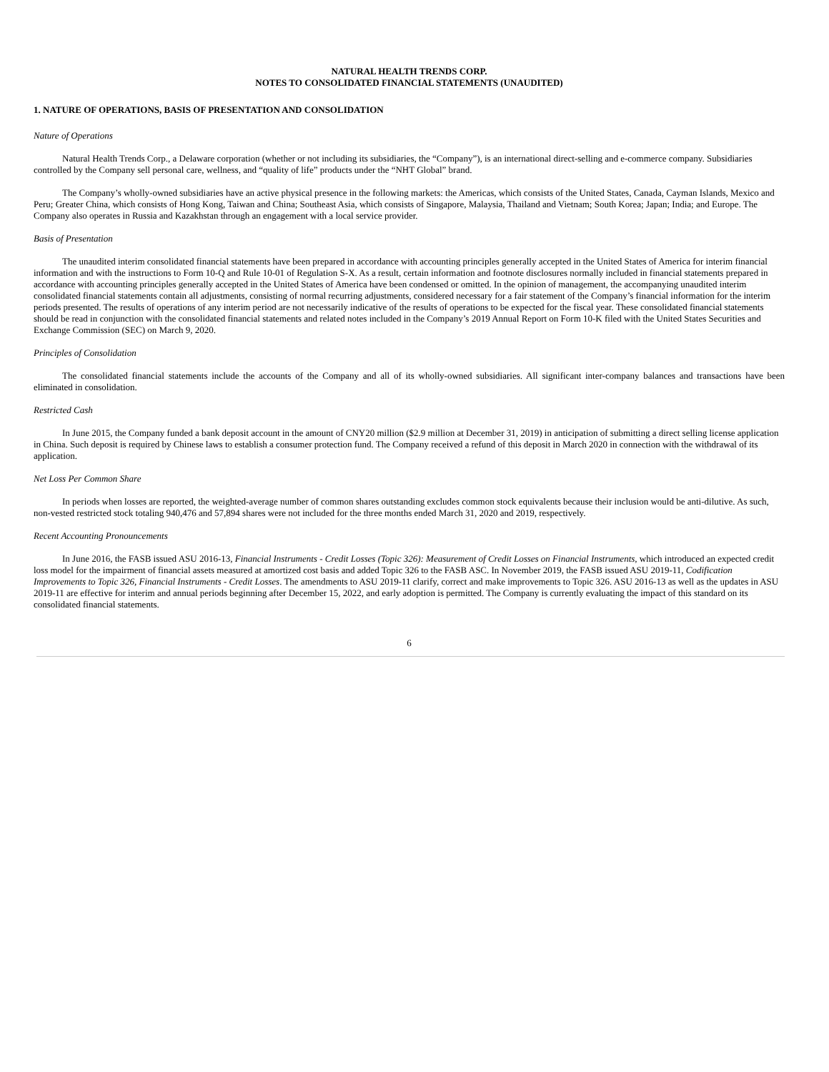NATURAL HEALTH TRENDS CORP.
NOTES TO CONSOLIDATED FINANCIAL STATEMENTS (UNAUDITED)
1. NATURE OF OPERATIONS, BASIS OF PRESENTATION AND CONSOLIDATION
Nature of Operations
Natural Health Trends Corp., a Delaware corporation (whether or not including its subsidiaries, the “Company”), is an international direct-selling and e-commerce company. Subsidiaries controlled by the Company sell personal care, wellness, and “quality of life” products under the “NHT Global” brand.
The Company’s wholly-owned subsidiaries have an active physical presence in the following markets: the Americas, which consists of the United States, Canada, Cayman Islands, Mexico and Peru; Greater China, which consists of Hong Kong, Taiwan and China; Southeast Asia, which consists of Singapore, Malaysia, Thailand and Vietnam; South Korea; Japan; India; and Europe. The Company also operates in Russia and Kazakhstan through an engagement with a local service provider.
Basis of Presentation
The unaudited interim consolidated financial statements have been prepared in accordance with accounting principles generally accepted in the United States of America for interim financial information and with the instructions to Form 10-Q and Rule 10-01 of Regulation S-X. As a result, certain information and footnote disclosures normally included in financial statements prepared in accordance with accounting principles generally accepted in the United States of America have been condensed or omitted. In the opinion of management, the accompanying unaudited interim consolidated financial statements contain all adjustments, consisting of normal recurring adjustments, considered necessary for a fair statement of the Company’s financial information for the interim periods presented. The results of operations of any interim period are not necessarily indicative of the results of operations to be expected for the fiscal year. These consolidated financial statements should be read in conjunction with the consolidated financial statements and related notes included in the Company’s 2019 Annual Report on Form 10-K filed with the United States Securities and Exchange Commission (SEC) on March 9, 2020.
Principles of Consolidation
The consolidated financial statements include the accounts of the Company and all of its wholly-owned subsidiaries. All significant inter-company balances and transactions have been eliminated in consolidation.
Restricted Cash
In June 2015, the Company funded a bank deposit account in the amount of CNY20 million ($2.9 million at December 31, 2019) in anticipation of submitting a direct selling license application in China. Such deposit is required by Chinese laws to establish a consumer protection fund. The Company received a refund of this deposit in March 2020 in connection with the withdrawal of its application.
Net Loss Per Common Share
In periods when losses are reported, the weighted-average number of common shares outstanding excludes common stock equivalents because their inclusion would be anti-dilutive. As such, non-vested restricted stock totaling 940,476 and 57,894 shares were not included for the three months ended March 31, 2020 and 2019, respectively.
Recent Accounting Pronouncements
In June 2016, the FASB issued ASU 2016-13, Financial Instruments - Credit Losses (Topic 326): Measurement of Credit Losses on Financial Instruments, which introduced an expected credit loss model for the impairment of financial assets measured at amortized cost basis and added Topic 326 to the FASB ASC. In November 2019, the FASB issued ASU 2019-11, Codification Improvements to Topic 326, Financial Instruments - Credit Losses. The amendments to ASU 2019-11 clarify, correct and make improvements to Topic 326. ASU 2016-13 as well as the updates in ASU 2019-11 are effective for interim and annual periods beginning after December 15, 2022, and early adoption is permitted. The Company is currently evaluating the impact of this standard on its consolidated financial statements.
6